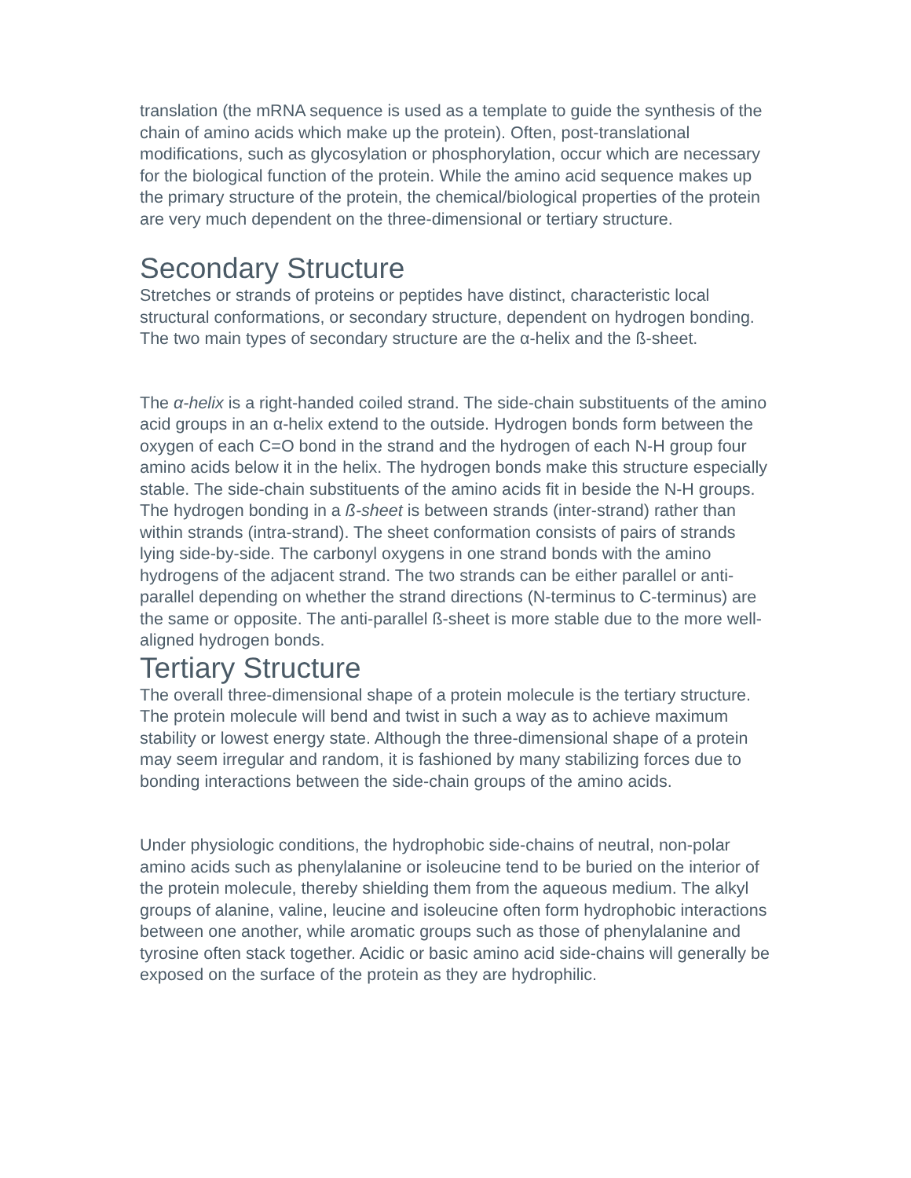translation (the mRNA sequence is used as a template to guide the synthesis of the chain of amino acids which make up the protein). Often, post-translational modifications, such as glycosylation or phosphorylation, occur which are necessary for the biological function of the protein. While the amino acid sequence makes up the primary structure of the protein, the chemical/biological properties of the protein are very much dependent on the three-dimensional or tertiary structure.
Secondary Structure
Stretches or strands of proteins or peptides have distinct, characteristic local structural conformations, or secondary structure, dependent on hydrogen bonding. The two main types of secondary structure are the α-helix and the ß-sheet.
The α-helix is a right-handed coiled strand. The side-chain substituents of the amino acid groups in an α-helix extend to the outside. Hydrogen bonds form between the oxygen of each C=O bond in the strand and the hydrogen of each N-H group four amino acids below it in the helix. The hydrogen bonds make this structure especially stable. The side-chain substituents of the amino acids fit in beside the N-H groups.
The hydrogen bonding in a ß-sheet is between strands (inter-strand) rather than within strands (intra-strand). The sheet conformation consists of pairs of strands lying side-by-side. The carbonyl oxygens in one strand bonds with the amino hydrogens of the adjacent strand. The two strands can be either parallel or anti-parallel depending on whether the strand directions (N-terminus to C-terminus) are the same or opposite. The anti-parallel ß-sheet is more stable due to the more well-aligned hydrogen bonds.
Tertiary Structure
The overall three-dimensional shape of a protein molecule is the tertiary structure. The protein molecule will bend and twist in such a way as to achieve maximum stability or lowest energy state. Although the three-dimensional shape of a protein may seem irregular and random, it is fashioned by many stabilizing forces due to bonding interactions between the side-chain groups of the amino acids.
Under physiologic conditions, the hydrophobic side-chains of neutral, non-polar amino acids such as phenylalanine or isoleucine tend to be buried on the interior of the protein molecule, thereby shielding them from the aqueous medium. The alkyl groups of alanine, valine, leucine and isoleucine often form hydrophobic interactions between one another, while aromatic groups such as those of phenylalanine and tyrosine often stack together. Acidic or basic amino acid side-chains will generally be exposed on the surface of the protein as they are hydrophilic.